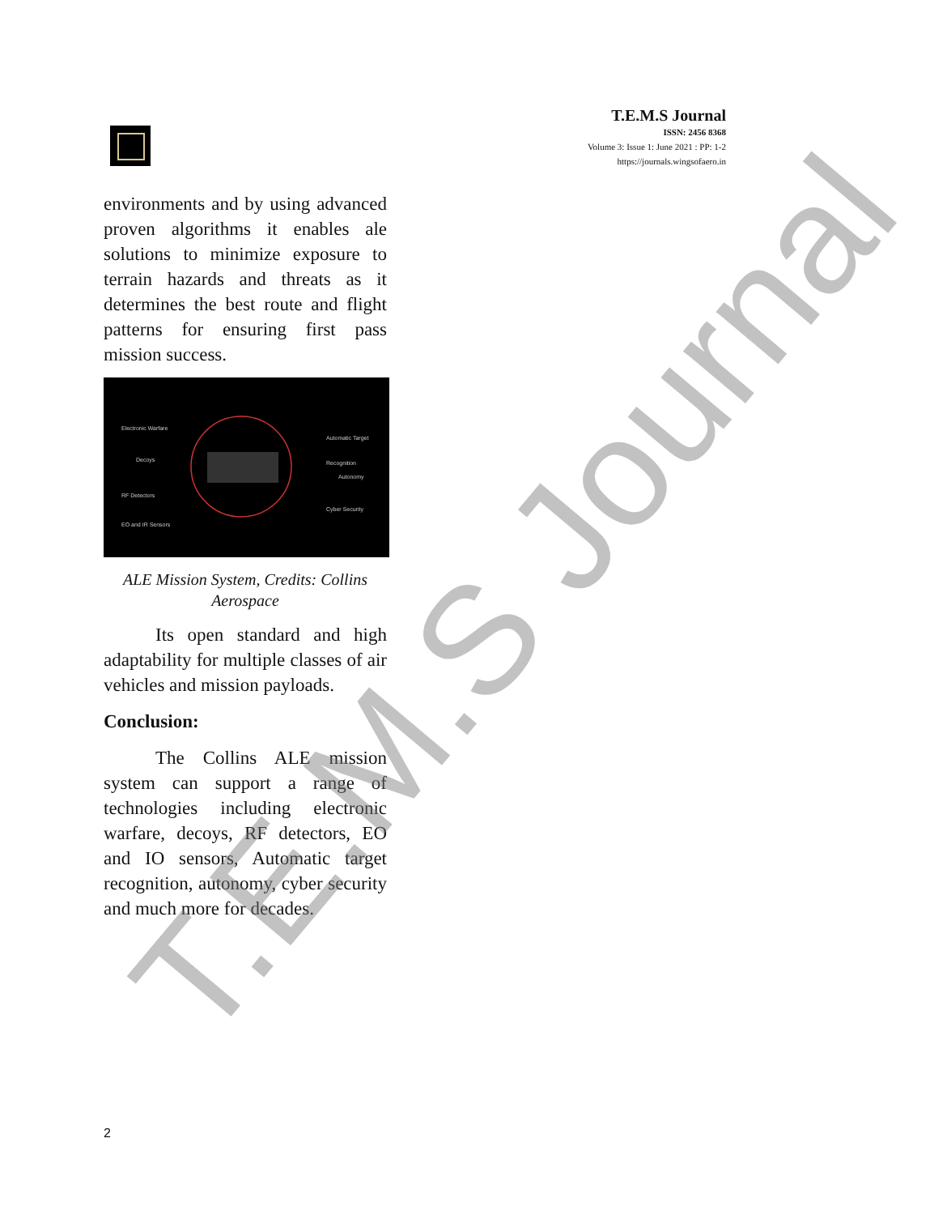T.E.M.S Journal
ISSN: 2456 8368
Volume 3: Issue 1: June 2021 : PP: 1-2
https://journals.wingsofaero.in
environments and by using advanced proven algorithms it enables ale solutions to minimize exposure to terrain hazards and threats as it determines the best route and flight patterns for ensuring first pass mission success.
Electronic Warfare
Decoys
RF Detectors
EO and IR Sensors
Automatic Target Recognition
Autonomy
Cyber Security
ALE Mission System, Credits: Collins Aerospace
Its open standard and high adaptability for multiple classes of air vehicles and mission payloads.
Conclusion:
The Collins ALE mission system can support a range of technologies including electronic warfare, decoys, RF detectors, EO and IO sensors, Automatic target recognition, autonomy, cyber security and much more for decades.
T.E.M.S Journal 2